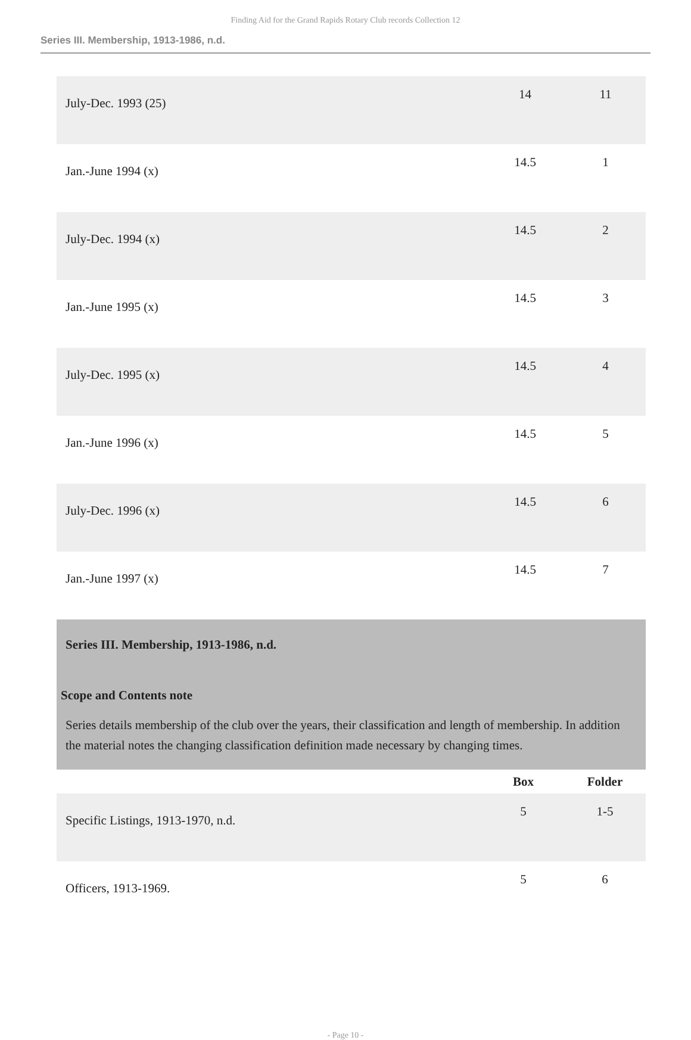Finding Aid for the Grand Rapids Rotary Club records Collection 12
Series III. Membership, 1913-1986, n.d.
| July-Dec. 1993 (25) | 14 | 11 |
| Jan.-June 1994 (x) | 14.5 | 1 |
| July-Dec. 1994 (x) | 14.5 | 2 |
| Jan.-June 1995 (x) | 14.5 | 3 |
| July-Dec. 1995 (x) | 14.5 | 4 |
| Jan.-June 1996 (x) | 14.5 | 5 |
| July-Dec. 1996 (x) | 14.5 | 6 |
| Jan.-June 1997 (x) | 14.5 | 7 |
Series III. Membership, 1913-1986, n.d.
Scope and Contents note
Series details membership of the club over the years, their classification and length of membership. In addition the material notes the changing classification definition made necessary by changing times.
| | Box | Folder |
| --- | --- | --- |
| Specific Listings, 1913-1970, n.d. | 5 | 1-5 |
| Officers, 1913-1969. | 5 | 6 |
- Page 10 -